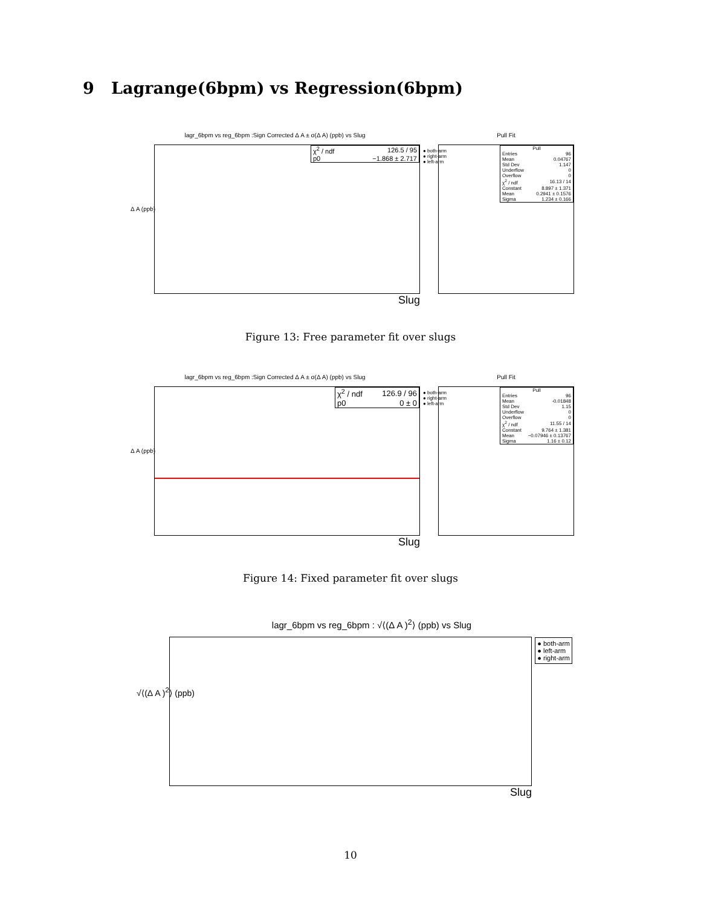9 Lagrange(6bpm) vs Regression(6bpm)
lagr_6bpm vs reg_6bpm :Sign Corrected Δ A ± σ(Δ A) (ppb) vs Slug
| χ<sup>2</sup> / ndf | 126.5 / 95 |
| p0 | −1.868 ± 2.717 |
Δ A (ppb)
● both-arm
● right-arm
● left-arm
Slug
Pull Fit
| Pull | |
| Entries | 96 |
| Mean | 0.04767 |
| Std Dev | 1.147 |
| Underflow | 0 |
| Overflow | 0 |
| χ<sup>2</sup> / ndf | 16.13 / 14 |
| Constant | 8.897 ± 1.371 |
| Mean | 0.2941 ± 0.1576 |
| Sigma | 1.234 ± 0.166 |
Figure 13: Free parameter fit over slugs
lagr_6bpm vs reg_6bpm :Sign Corrected Δ A ± σ(Δ A) (ppb) vs Slug
| χ<sup>2</sup> / ndf | 126.9 / 96 |
| p0 | 0 ± 0 |
Δ A (ppb)
● both-arm
● right-arm
● left-arm
Slug
Pull Fit
| Pull | |
| Entries | 96 |
| Mean | -0.01848 |
| Std Dev | 1.15 |
| Underflow | 0 |
| Overflow | 0 |
| χ<sup>2</sup> / ndf | 11.55 / 14 |
| Constant | 9.764 ± 1.381 |
| Mean | −0.07946 ± 0.13767 |
| Sigma | 1.16 ± 0.12 |
Figure 14: Fixed parameter fit over slugs
lagr_6bpm vs reg_6bpm : √⟨(Δ A )<sup>2</sup>⟩ (ppb) vs Slug
√⟨(Δ A )<sup>2</sup>⟩ (ppb)
● both-arm
● left-arm
● right-arm
Slug
10